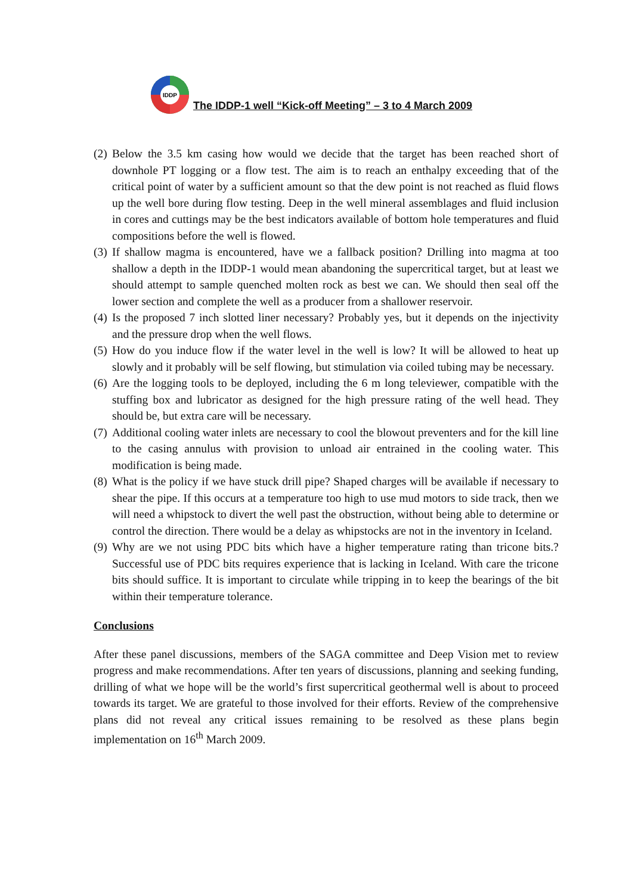IDDP
The IDDP-1 well “Kick-off Meeting” – 3 to 4 March 2009
(2) Below the 3.5 km casing how would we decide that the target has been reached short of downhole PT logging or a flow test. The aim is to reach an enthalpy exceeding that of the critical point of water by a sufficient amount so that the dew point is not reached as fluid flows up the well bore during flow testing. Deep in the well mineral assemblages and fluid inclusion in cores and cuttings may be the best indicators available of bottom hole temperatures and fluid compositions before the well is flowed.
(3) If shallow magma is encountered, have we a fallback position? Drilling into magma at too shallow a depth in the IDDP-1 would mean abandoning the supercritical target, but at least we should attempt to sample quenched molten rock as best we can. We should then seal off the lower section and complete the well as a producer from a shallower reservoir.
(4) Is the proposed 7 inch slotted liner necessary? Probably yes, but it depends on the injectivity and the pressure drop when the well flows.
(5) How do you induce flow if the water level in the well is low? It will be allowed to heat up slowly and it probably will be self flowing, but stimulation via coiled tubing may be necessary.
(6) Are the logging tools to be deployed, including the 6 m long televiewer, compatible with the stuffing box and lubricator as designed for the high pressure rating of the well head. They should be, but extra care will be necessary.
(7) Additional cooling water inlets are necessary to cool the blowout preventers and for the kill line to the casing annulus with provision to unload air entrained in the cooling water. This modification is being made.
(8) What is the policy if we have stuck drill pipe? Shaped charges will be available if necessary to shear the pipe. If this occurs at a temperature too high to use mud motors to side track, then we will need a whipstock to divert the well past the obstruction, without being able to determine or control the direction. There would be a delay as whipstocks are not in the inventory in Iceland.
(9) Why are we not using PDC bits which have a higher temperature rating than tricone bits.? Successful use of PDC bits requires experience that is lacking in Iceland. With care the tricone bits should suffice. It is important to circulate while tripping in to keep the bearings of the bit within their temperature tolerance.
Conclusions
After these panel discussions, members of the SAGA committee and Deep Vision met to review progress and make recommendations. After ten years of discussions, planning and seeking funding, drilling of what we hope will be the world’s first supercritical geothermal well is about to proceed towards its target. We are grateful to those involved for their efforts. Review of the comprehensive plans did not reveal any critical issues remaining to be resolved as these plans begin implementation on 16<sup>th</sup> March 2009.